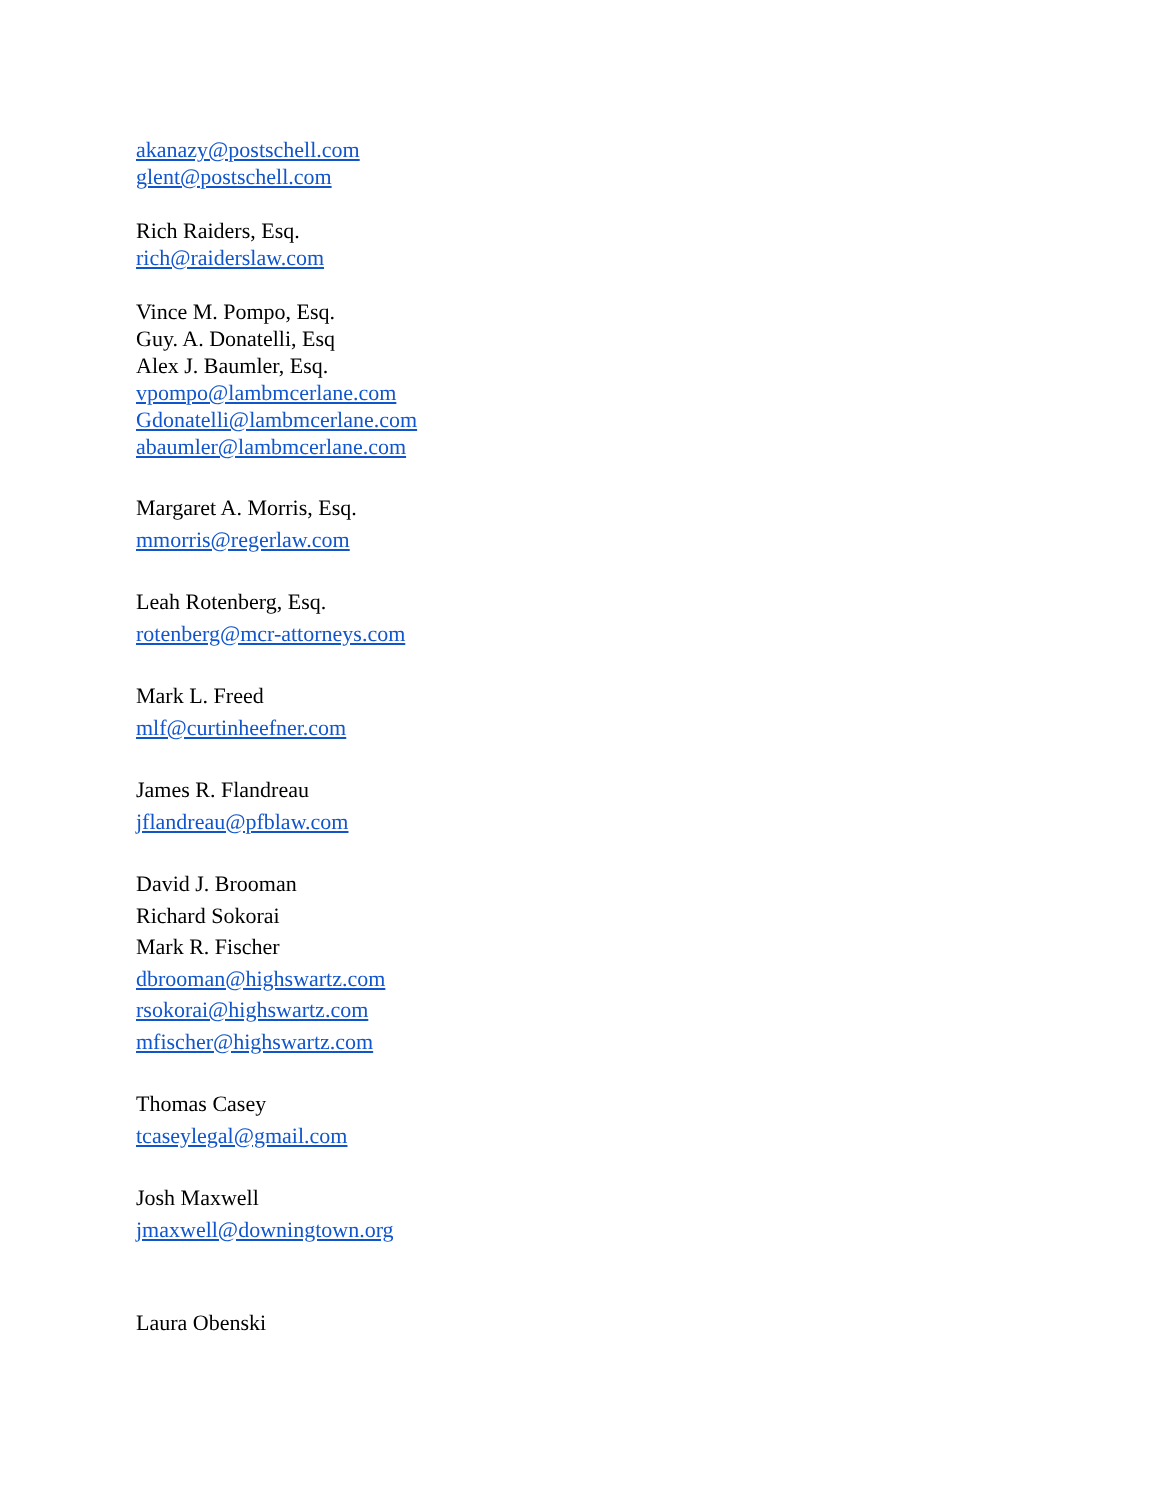akanazy@postschell.com
glent@postschell.com
Rich Raiders, Esq.
rich@raiderslaw.com
Vince M. Pompo, Esq.
Guy. A. Donatelli, Esq
Alex J. Baumler, Esq.
vpompo@lambmcerlane.com
Gdonatelli@lambmcerlane.com
abaumler@lambmcerlane.com
Margaret A. Morris, Esq.
mmorris@regerlaw.com
Leah Rotenberg, Esq.
rotenberg@mcr-attorneys.com
Mark L. Freed
mlf@curtinheefner.com
James R. Flandreau
jflandreau@pfblaw.com
David J. Brooman
Richard Sokorai
Mark R. Fischer
dbrooman@highswartz.com
rsokorai@highswartz.com
mfischer@highswartz.com
Thomas Casey
tcaseylegal@gmail.com
Josh Maxwell
jmaxwell@downingtown.org
Laura Obenski